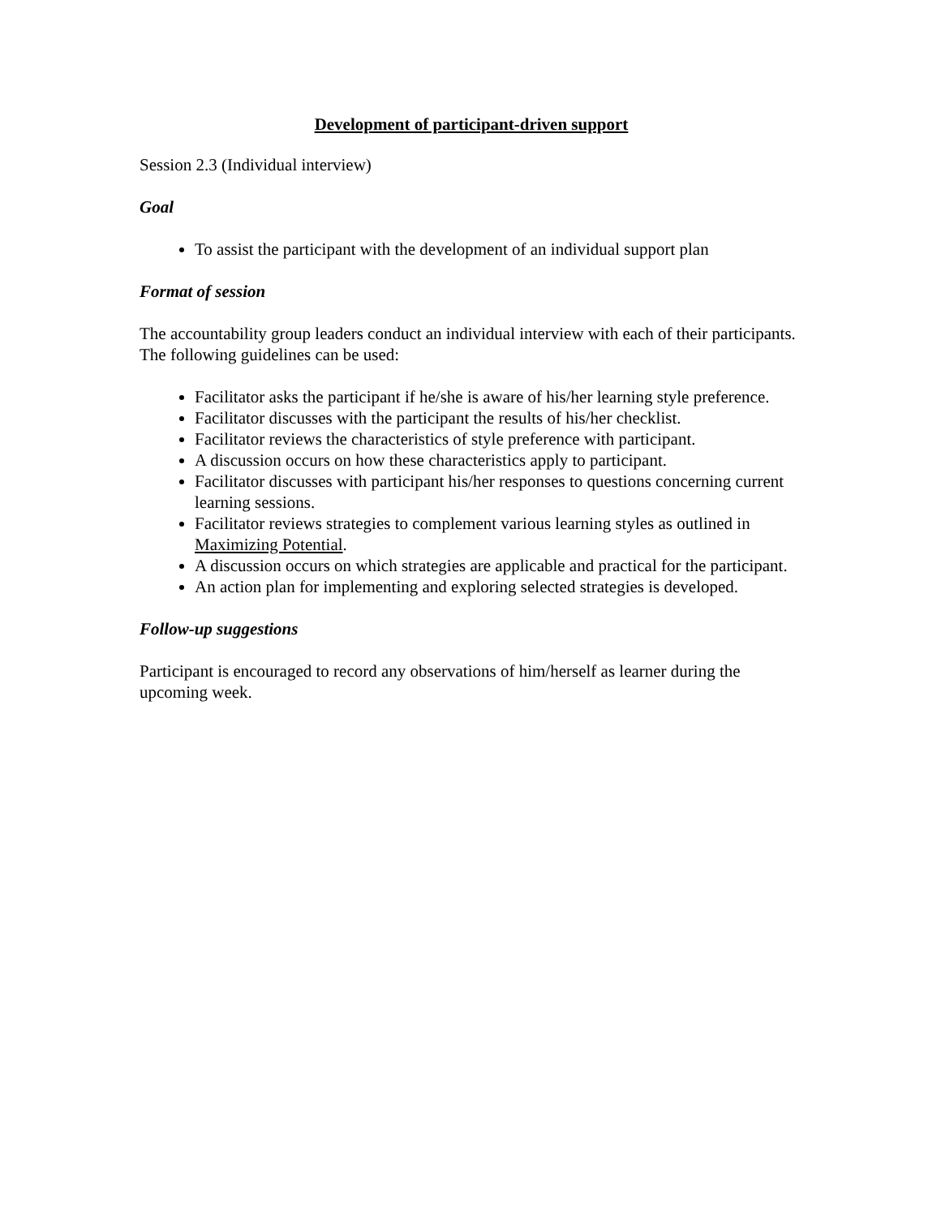Development of participant-driven support
Session 2.3 (Individual interview)
Goal
To assist the participant with the development of an individual support plan
Format of session
The accountability group leaders conduct an individual interview with each of their participants. The following guidelines can be used:
Facilitator asks the participant if he/she is aware of his/her learning style preference.
Facilitator discusses with the participant the results of his/her checklist.
Facilitator reviews the characteristics of style preference with participant.
A discussion occurs on how these characteristics apply to participant.
Facilitator discusses with participant his/her responses to questions concerning current learning sessions.
Facilitator reviews strategies to complement various learning styles as outlined in Maximizing Potential.
A discussion occurs on which strategies are applicable and practical for the participant.
An action plan for implementing and exploring selected strategies is developed.
Follow-up suggestions
Participant is encouraged to record any observations of him/herself as learner during the upcoming week.